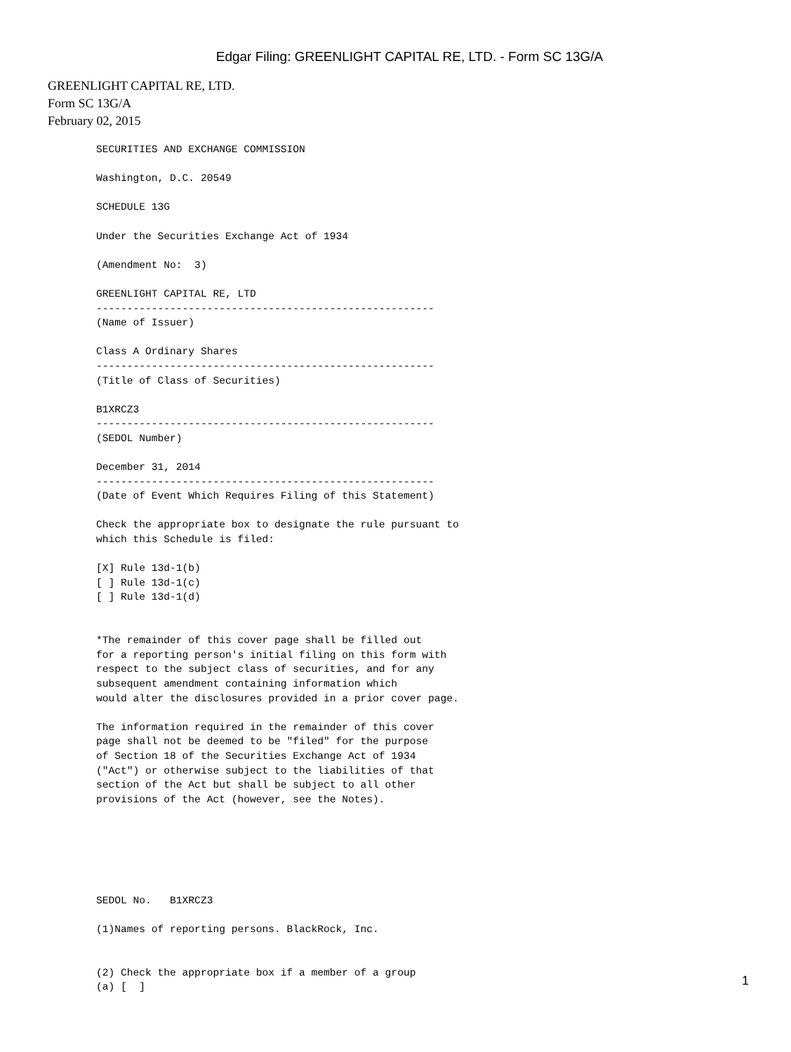Edgar Filing: GREENLIGHT CAPITAL RE, LTD. - Form SC 13G/A
GREENLIGHT CAPITAL RE, LTD.
Form SC 13G/A
February 02, 2015
SECURITIES AND EXCHANGE COMMISSION

Washington, D.C. 20549

SCHEDULE 13G

Under the Securities Exchange Act of 1934

(Amendment No:  3)

GREENLIGHT CAPITAL RE, LTD
-------------------------------------------------------
(Name of Issuer)

Class A Ordinary Shares
-------------------------------------------------------
(Title of Class of Securities)

B1XRCZ3
-------------------------------------------------------
(SEDOL Number)

December 31, 2014
-------------------------------------------------------
(Date of Event Which Requires Filing of this Statement)

Check the appropriate box to designate the rule pursuant to
which this Schedule is filed:

[X] Rule 13d-1(b)
[ ] Rule 13d-1(c)
[ ] Rule 13d-1(d)


*The remainder of this cover page shall be filled out
for a reporting person's initial filing on this form with
respect to the subject class of securities, and for any
subsequent amendment containing information which
would alter the disclosures provided in a prior cover page.

The information required in the remainder of this cover
page shall not be deemed to be "filed" for the purpose
of Section 18 of the Securities Exchange Act of 1934
("Act") or otherwise subject to the liabilities of that
section of the Act but shall be subject to all other
provisions of the Act (however, see the Notes).






SEDOL No.   B1XRCZ3

(1)Names of reporting persons. BlackRock, Inc.


(2) Check the appropriate box if a member of a group
(a) [  ]
1